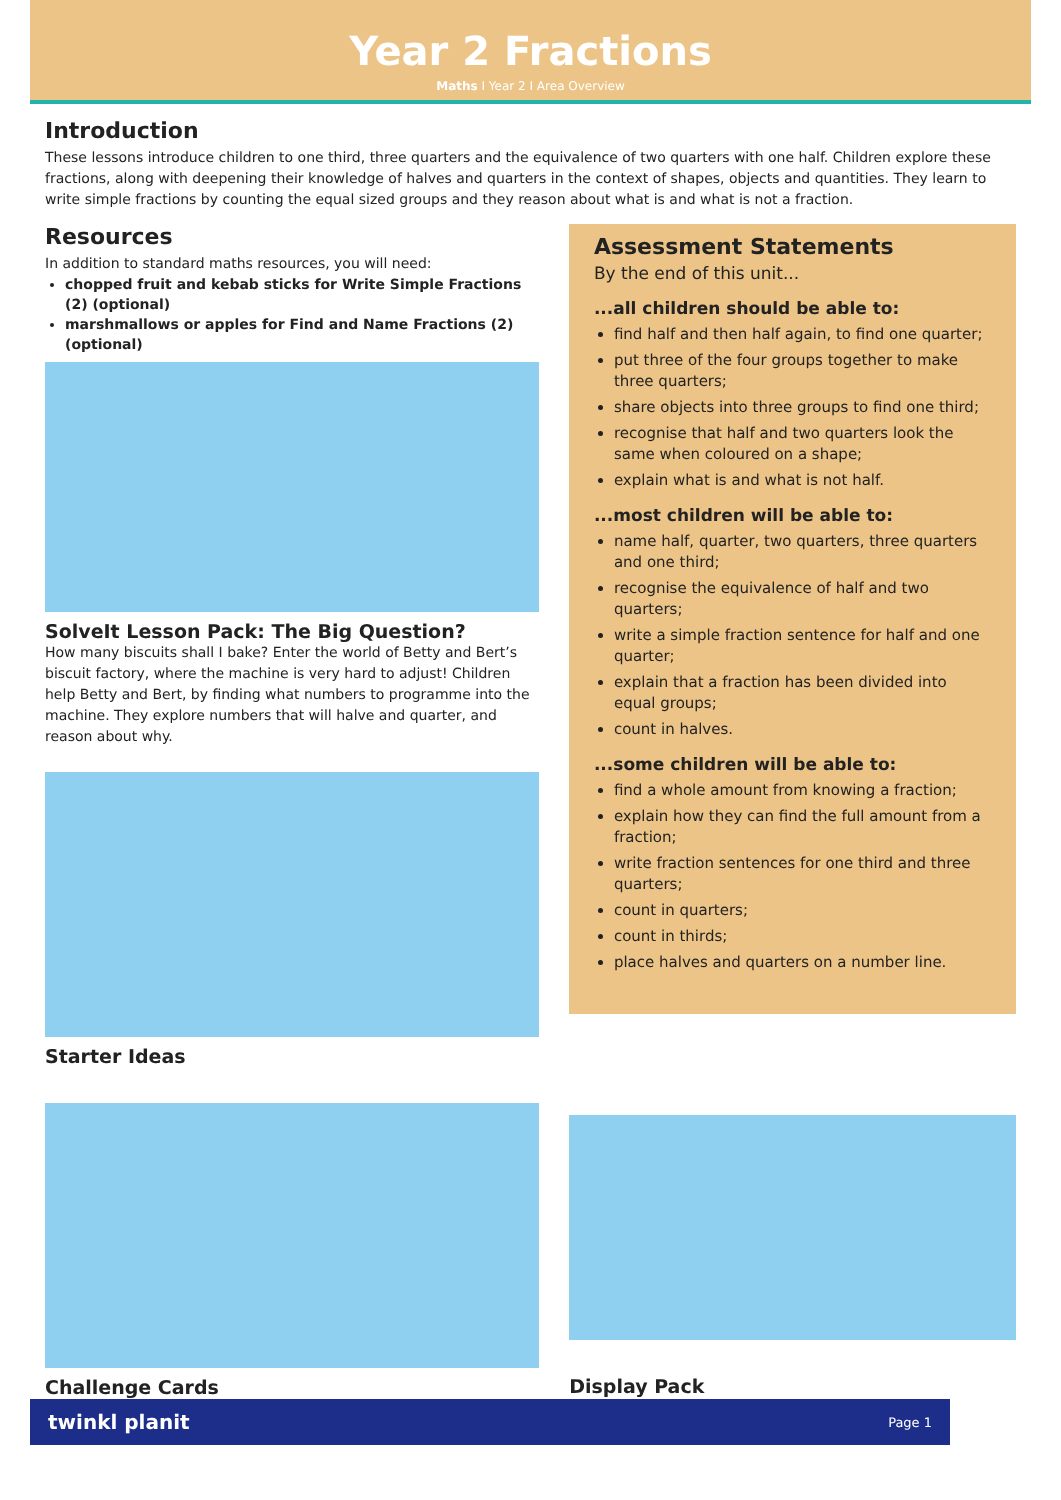Year 2 Fractions
Maths I Year 2 I Area Overview
Introduction
These lessons introduce children to one third, three quarters and the equivalence of two quarters with one half. Children explore these fractions, along with deepening their knowledge of halves and quarters in the context of shapes, objects and quantities. They learn to write simple fractions by counting the equal sized groups and they reason about what is and what is not a fraction.
Resources
In addition to standard maths resources, you will need:
chopped fruit and kebab sticks for Write Simple Fractions (2) (optional)
marshmallows or apples for Find and Name Fractions (2) (optional)
SolveIt Lesson Pack: The Big Question?
How many biscuits shall I bake? Enter the world of Betty and Bert’s biscuit factory, where the machine is very hard to adjust! Children help Betty and Bert, by finding what numbers to programme into the machine. They explore numbers that will halve and quarter, and reason about why.
Starter Ideas
Assessment Statements
By the end of this unit...
...all children should be able to:
find half and then half again, to find one quarter;
put three of the four groups together to make three quarters;
share objects into three groups to find one third;
recognise that half and two quarters look the same when coloured on a shape;
explain what is and what is not half.
...most children will be able to:
name half, quarter, two quarters, three quarters and one third;
recognise the equivalence of half and two quarters;
write a simple fraction sentence for half and one quarter;
explain that a fraction has been divided into equal groups;
count in halves.
...some children will be able to:
find a whole amount from knowing a fraction;
explain how they can find the full amount from a fraction;
write fraction sentences for one third and three quarters;
count in quarters;
count in thirds;
place halves and quarters on a number line.
Challenge Cards
Display Pack
twinkl planit Page 1